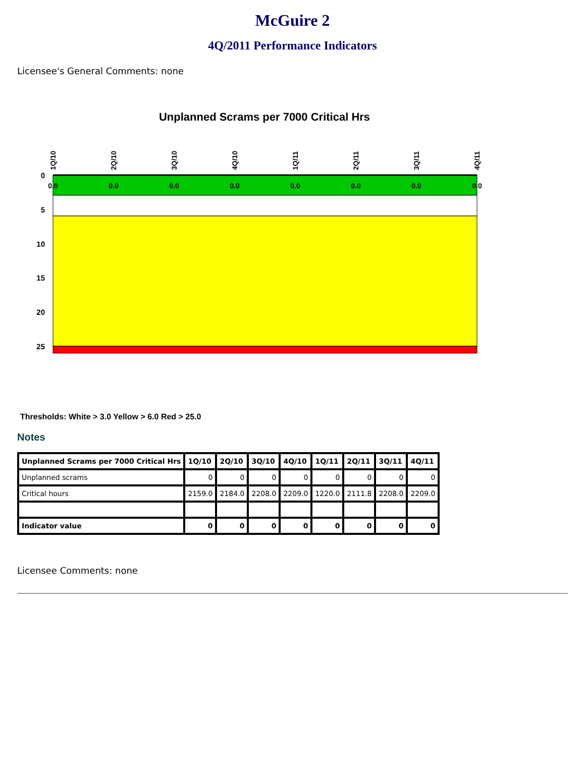McGuire 2
4Q/2011 Performance Indicators
Licensee's General Comments: none
Unplanned Scrams per 7000 Critical Hrs
0
5
10
15
20
25
0.0
0.0
0.0
0.0
0.0
0.0
0.0
0.0
1Q/10
2Q/10
3Q/10
4Q/10
1Q/11
2Q/11
3Q/11
4Q/11
Thresholds: White > 3.0 Yellow > 6.0 Red > 25.0
Notes
| Unplanned Scrams per 7000 Critical Hrs | 1Q/10 | 2Q/10 | 3Q/10 | 4Q/10 | 1Q/11 | 2Q/11 | 3Q/11 | 4Q/11 |
| --- | --- | --- | --- | --- | --- | --- | --- | --- |
| Unplanned scrams | 0 | 0 | 0 | 0 | 0 | 0 | 0 | 0 |
| Critical hours | 2159.0 | 2184.0 | 2208.0 | 2209.0 | 1220.0 | 2111.8 | 2208.0 | 2209.0 |
| Indicator value | 0 | 0 | 0 | 0 | 0 | 0 | 0 | 0 |
Licensee Comments: none